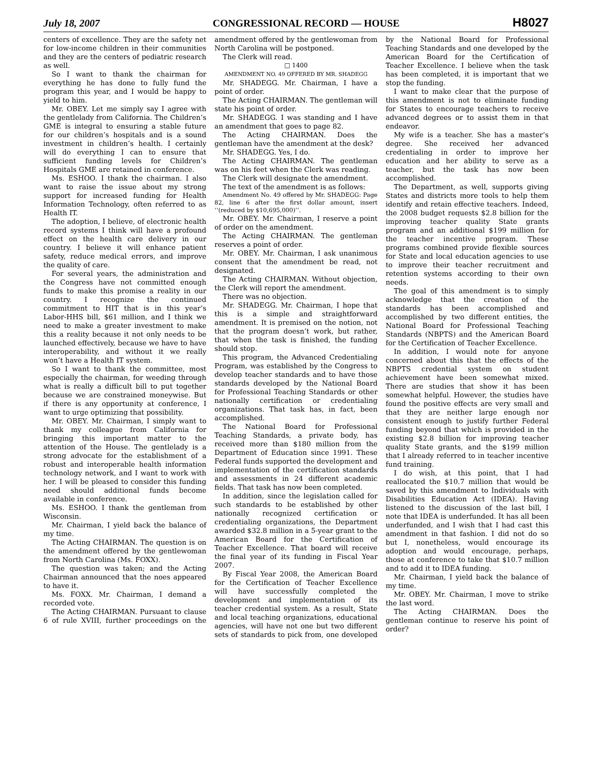July 18, 2007 CONGRESSIONAL RECORD — HOUSE H8027
centers of excellence. They are the safety net for low-income children in their communities and they are the centers of pediatric research as well.
So I want to thank the chairman for everything he has done to fully fund the program this year, and I would be happy to yield to him.
Mr. OBEY. Let me simply say I agree with the gentlelady from California. The Children’s GME is integral to ensuring a stable future for our children’s hospitals and is a sound investment in children’s health. I certainly will do everything I can to ensure that sufficient funding levels for Children’s Hospitals GME are retained in conference.
Ms. ESHOO. I thank the chairman. I also want to raise the issue about my strong support for increased funding for Health Information Technology, often referred to as Health IT.
The adoption, I believe, of electronic health record systems I think will have a profound effect on the health care delivery in our country. I believe it will enhance patient safety, reduce medical errors, and improve the quality of care.
For several years, the administration and the Congress have not committed enough funds to make this promise a reality in our country. I recognize the continued commitment to HIT that is in this year’s Labor-HHS bill, $61 million, and I think we need to make a greater investment to make this a reality because it not only needs to be launched effectively, because we have to have interoperability, and without it we really won’t have a Health IT system.
So I want to thank the committee, most especially the chairman, for weeding through what is really a difficult bill to put together because we are constrained moneywise. But if there is any opportunity at conference, I want to urge optimizing that possibility.
Mr. OBEY. Mr. Chairman, I simply want to thank my colleague from California for bringing this important matter to the attention of the House. The gentlelady is a strong advocate for the establishment of a robust and interoperable health information technology network, and I want to work with her. I will be pleased to consider this funding need should additional funds become available in conference.
Ms. ESHOO. I thank the gentleman from Wisconsin.
Mr. Chairman, I yield back the balance of my time.
The Acting CHAIRMAN. The question is on the amendment offered by the gentlewoman from North Carolina (Ms. FOXX).
The question was taken; and the Acting Chairman announced that the noes appeared to have it.
Ms. FOXX. Mr. Chairman, I demand a recorded vote.
The Acting CHAIRMAN. Pursuant to clause 6 of rule XVIII, further proceedings on the amendment offered by the gentlewoman from North Carolina will be postponed.
The Clerk will read.
□ 1400
AMENDMENT NO. 49 OFFERED BY MR. SHADEGG
Mr. SHADEGG. Mr. Chairman, I have a point of order.
The Acting CHAIRMAN. The gentleman will state his point of order.
Mr. SHADEGG. I was standing and I have an amendment that goes to page 82.
The Acting CHAIRMAN. Does the gentleman have the amendment at the desk?
Mr. SHADEGG. Yes, I do.
The Acting CHAIRMAN. The gentleman was on his feet when the Clerk was reading.
The Clerk will designate the amendment.
The text of the amendment is as follows:
Amendment No. 49 offered by Mr. SHADEGG: Page 82, line 6 after the first dollar amount, insert ‘‘(reduced by $10,695,000)’’.
Mr. OBEY. Mr. Chairman, I reserve a point of order on the amendment.
The Acting CHAIRMAN. The gentleman reserves a point of order.
Mr. OBEY. Mr. Chairman, I ask unanimous consent that the amendment be read, not designated.
The Acting CHAIRMAN. Without objection, the Clerk will report the amendment.
There was no objection.
Mr. SHADEGG. Mr. Chairman, I hope that this is a simple and straightforward amendment. It is premised on the notion, not that the program doesn’t work, but rather, that when the task is finished, the funding should stop.
This program, the Advanced Credentialing Program, was established by the Congress to develop teacher standards and to have those standards developed by the National Board for Professional Teaching Standards or other nationally certification or credentialing organizations. That task has, in fact, been accomplished.
The National Board for Professional Teaching Standards, a private body, has received more than $180 million from the Department of Education since 1991. These Federal funds supported the development and implementation of the certification standards and assessments in 24 different academic fields. That task has now been completed.
In addition, since the legislation called for such standards to be established by other nationally recognized certification or credentialing organizations, the Department awarded $32.8 million in a 5-year grant to the American Board for the Certification of Teacher Excellence. That board will receive the final year of its funding in Fiscal Year 2007.
By Fiscal Year 2008, the American Board for the Certification of Teacher Excellence will have successfully completed the development and implementation of its teacher credential system. As a result, State and local teaching organizations, educational agencies, will have not one but two different sets of standards to pick from, one developed by the National Board for Professional Teaching Standards and one developed by the American Board for the Certification of Teacher Excellence. I believe when the task has been completed, it is important that we stop the funding.
I want to make clear that the purpose of this amendment is not to eliminate funding for States to encourage teachers to receive advanced degrees or to assist them in that endeavor.
My wife is a teacher. She has a master’s degree. She received her advanced credentialing in order to improve her education and her ability to serve as a teacher, but the task has now been accomplished.
The Department, as well, supports giving States and districts more tools to help them identify and retain effective teachers. Indeed, the 2008 budget requests $2.8 billion for the improving teacher quality State grants program and an additional $199 million for the teacher incentive program. These programs combined provide flexible sources for State and local education agencies to use to improve their teacher recruitment and retention systems according to their own needs.
The goal of this amendment is to simply acknowledge that the creation of the standards has been accomplished and accomplished by two different entities, the National Board for Professional Teaching Standards (NBPTS) and the American Board for the Certification of Teacher Excellence.
In addition, I would note for anyone concerned about this that the effects of the NBPTS credential system on student achievement have been somewhat mixed. There are studies that show it has been somewhat helpful. However, the studies have found the positive effects are very small and that they are neither large enough nor consistent enough to justify further Federal funding beyond that which is provided in the existing $2.8 billion for improving teacher quality State grants, and the $199 million that I already referred to in teacher incentive fund training.
I do wish, at this point, that I had reallocated the $10.7 million that would be saved by this amendment to Individuals with Disabilities Education Act (IDEA). Having listened to the discussion of the last bill, I note that IDEA is underfunded. It has all been underfunded, and I wish that I had cast this amendment in that fashion. I did not do so but I, nonetheless, would encourage its adoption and would encourage, perhaps, those at conference to take that $10.7 million and to add it to IDEA funding.
Mr. Chairman, I yield back the balance of my time.
Mr. OBEY. Mr. Chairman, I move to strike the last word.
The Acting CHAIRMAN. Does the gentleman continue to reserve his point of order?